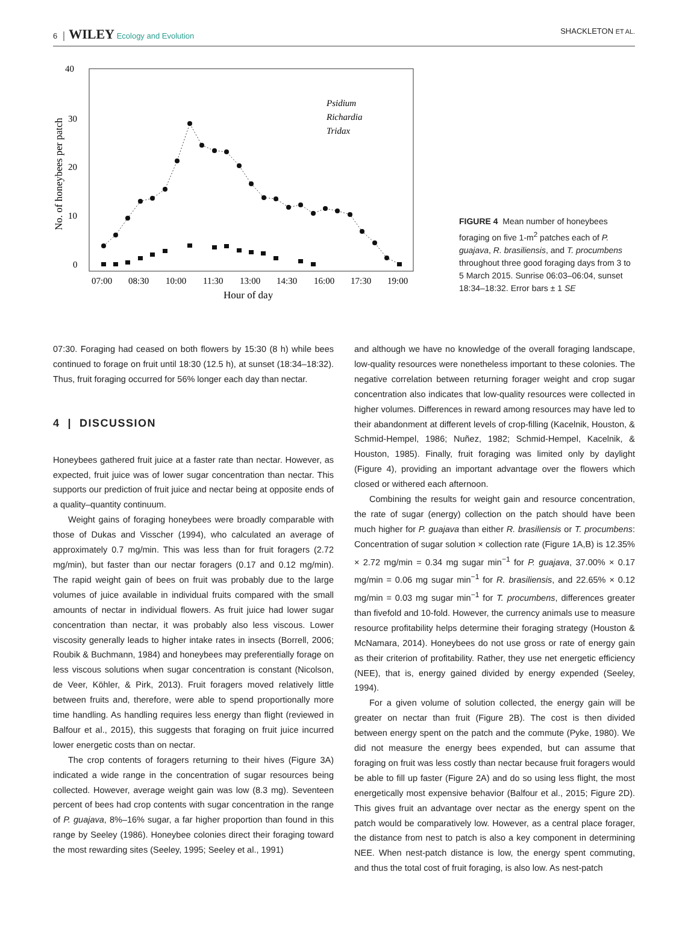6 │ WILEY Ecology and Evolution SHACKLETON ET AL.
40
30
20
10
0
No. of honeybees per patch
07:00
08:30
10:00
11:30
13:00
14:30
16:00
17:30
19:00
Hour of day
Psidium
Richardia
Tridax
FIGURE 4 Mean number of honeybees foraging on five 1-m<sup>2</sup> patches each of P. guajava, R. brasiliensis, and T. procumbens throughout three good foraging days from 3 to 5 March 2015. Sunrise 06:03–06:04, sunset 18:34–18:32. Error bars ± 1 SE
07:30. Foraging had ceased on both flowers by 15:30 (8 h) while bees continued to forage on fruit until 18:30 (12.5 h), at sunset (18:34–18:32). Thus, fruit foraging occurred for 56% longer each day than nectar.
4 | DISCUSSION
Honeybees gathered fruit juice at a faster rate than nectar. However, as expected, fruit juice was of lower sugar concentration than nectar. This supports our prediction of fruit juice and nectar being at opposite ends of a quality–quantity continuum.
Weight gains of foraging honeybees were broadly comparable with those of Dukas and Visscher (1994), who calculated an average of approximately 0.7 mg/min. This was less than for fruit foragers (2.72 mg/min), but faster than our nectar foragers (0.17 and 0.12 mg/min). The rapid weight gain of bees on fruit was probably due to the large volumes of juice available in individual fruits compared with the small amounts of nectar in individual flowers. As fruit juice had lower sugar concentration than nectar, it was probably also less viscous. Lower viscosity generally leads to higher intake rates in insects (Borrell, 2006; Roubik & Buchmann, 1984) and honeybees may preferentially forage on less viscous solutions when sugar concentration is constant (Nicolson, de Veer, Köhler, & Pirk, 2013). Fruit foragers moved relatively little between fruits and, therefore, were able to spend proportionally more time handling. As handling requires less energy than flight (reviewed in Balfour et al., 2015), this suggests that foraging on fruit juice incurred lower energetic costs than on nectar.
The crop contents of foragers returning to their hives (Figure 3A) indicated a wide range in the concentration of sugar resources being collected. However, average weight gain was low (8.3 mg). Seventeen percent of bees had crop contents with sugar concentration in the range of P. guajava, 8%–16% sugar, a far higher proportion than found in this range by Seeley (1986). Honeybee colonies direct their foraging toward the most rewarding sites (Seeley, 1995; Seeley et al., 1991)
and although we have no knowledge of the overall foraging landscape, low-quality resources were nonetheless important to these colonies. The negative correlation between returning forager weight and crop sugar concentration also indicates that low-quality resources were collected in higher volumes. Differences in reward among resources may have led to their abandonment at different levels of crop-filling (Kacelnik, Houston, & Schmid-Hempel, 1986; Nuñez, 1982; Schmid-Hempel, Kacelnik, & Houston, 1985). Finally, fruit foraging was limited only by daylight (Figure 4), providing an important advantage over the flowers which closed or withered each afternoon.
Combining the results for weight gain and resource concentration, the rate of sugar (energy) collection on the patch should have been much higher for P. guajava than either R. brasiliensis or T. procumbens: Concentration of sugar solution × collection rate (Figure 1A,B) is 12.35% × 2.72 mg/min = 0.34 mg sugar min<sup>−1</sup> for P. guajava, 37.00% × 0.17 mg/min = 0.06 mg sugar min<sup>−1</sup> for R. brasiliensis, and 22.65% × 0.12 mg/min = 0.03 mg sugar min<sup>−1</sup> for T. procumbens, differences greater than fivefold and 10-fold. However, the currency animals use to measure resource profitability helps determine their foraging strategy (Houston & McNamara, 2014). Honeybees do not use gross or rate of energy gain as their criterion of profitability. Rather, they use net energetic efficiency (NEE), that is, energy gained divided by energy expended (Seeley, 1994).
For a given volume of solution collected, the energy gain will be greater on nectar than fruit (Figure 2B). The cost is then divided between energy spent on the patch and the commute (Pyke, 1980). We did not measure the energy bees expended, but can assume that foraging on fruit was less costly than nectar because fruit foragers would be able to fill up faster (Figure 2A) and do so using less flight, the most energetically most expensive behavior (Balfour et al., 2015; Figure 2D). This gives fruit an advantage over nectar as the energy spent on the patch would be comparatively low. However, as a central place forager, the distance from nest to patch is also a key component in determining NEE. When nest-patch distance is low, the energy spent commuting, and thus the total cost of fruit foraging, is also low. As nest-patch